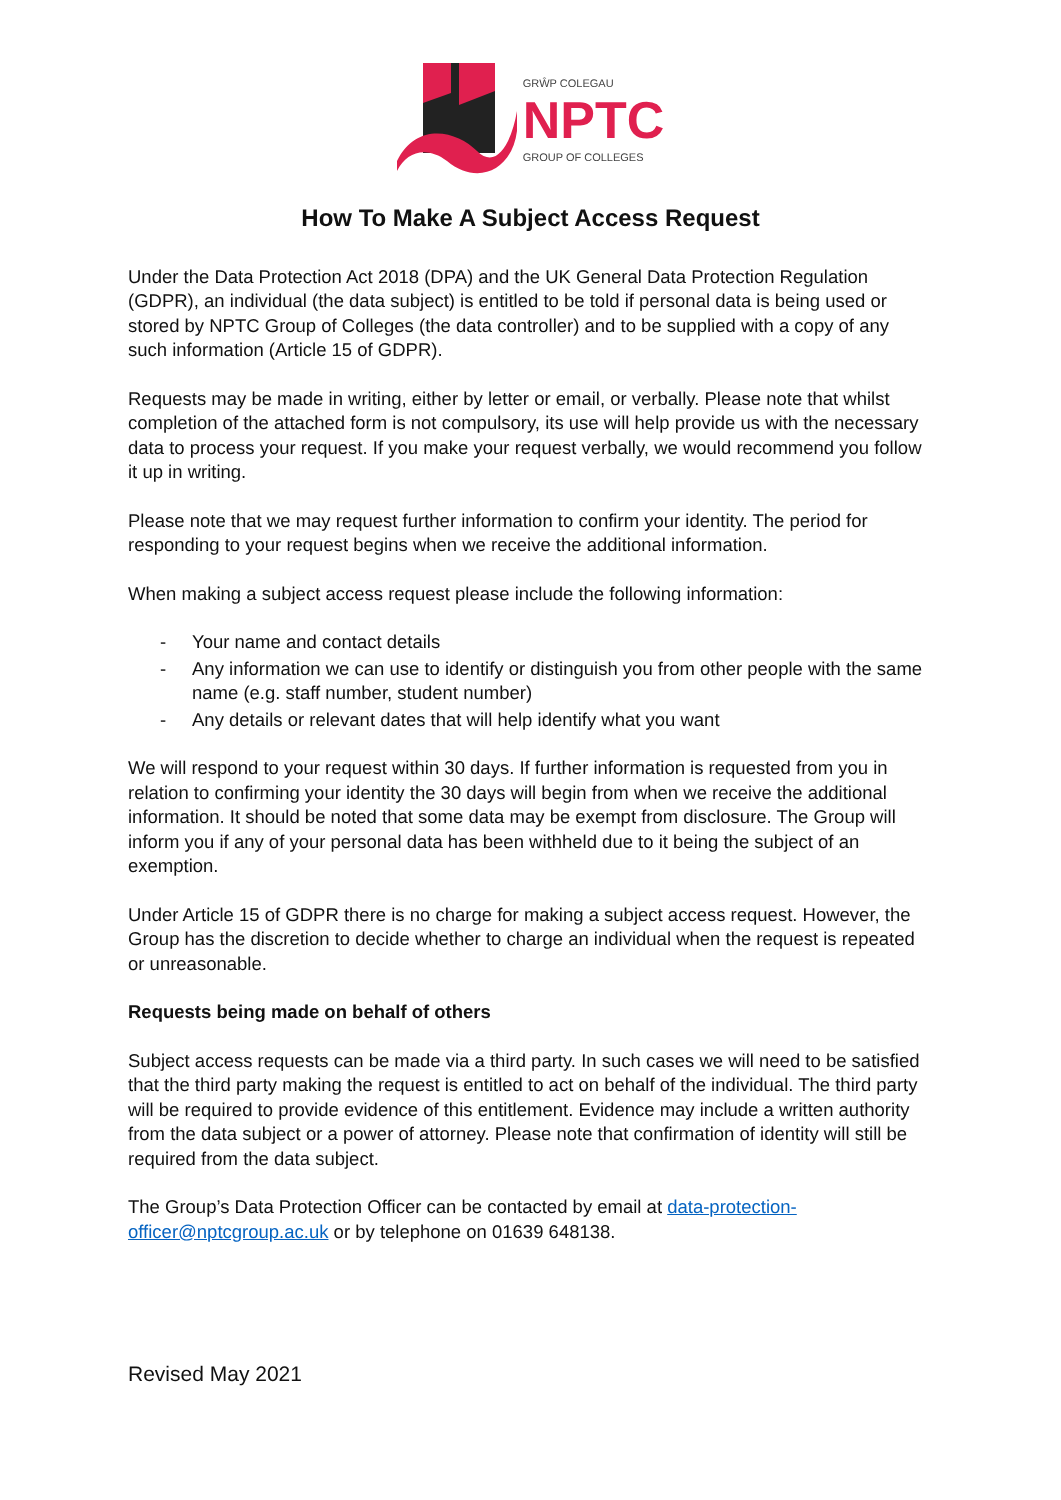GRŴP COLEGAU
NPTC
GROUP OF COLLEGES
How To Make A Subject Access Request
Under the Data Protection Act 2018 (DPA) and the UK General Data Protection Regulation (GDPR), an individual (the data subject) is entitled to be told if personal data is being used or stored by NPTC Group of Colleges (the data controller) and to be supplied with a copy of any such information (Article 15 of GDPR).
Requests may be made in writing, either by letter or email, or verbally. Please note that whilst completion of the attached form is not compulsory, its use will help provide us with the necessary data to process your request. If you make your request verbally, we would recommend you follow it up in writing.
Please note that we may request further information to confirm your identity. The period for responding to your request begins when we receive the additional information.
When making a subject access request please include the following information:
- Your name and contact details
- Any information we can use to identify or distinguish you from other people with the same name (e.g. staff number, student number)
- Any details or relevant dates that will help identify what you want
We will respond to your request within 30 days. If further information is requested from you in relation to confirming your identity the 30 days will begin from when we receive the additional information. It should be noted that some data may be exempt from disclosure. The Group will inform you if any of your personal data has been withheld due to it being the subject of an exemption.
Under Article 15 of GDPR there is no charge for making a subject access request. However, the Group has the discretion to decide whether to charge an individual when the request is repeated or unreasonable.
Requests being made on behalf of others
Subject access requests can be made via a third party. In such cases we will need to be satisfied that the third party making the request is entitled to act on behalf of the individual. The third party will be required to provide evidence of this entitlement. Evidence may include a written authority from the data subject or a power of attorney. Please note that confirmation of identity will still be required from the data subject.
The Group’s Data Protection Officer can be contacted by email at data-protection-officer@nptcgroup.ac.uk or by telephone on 01639 648138.
Revised May 2021